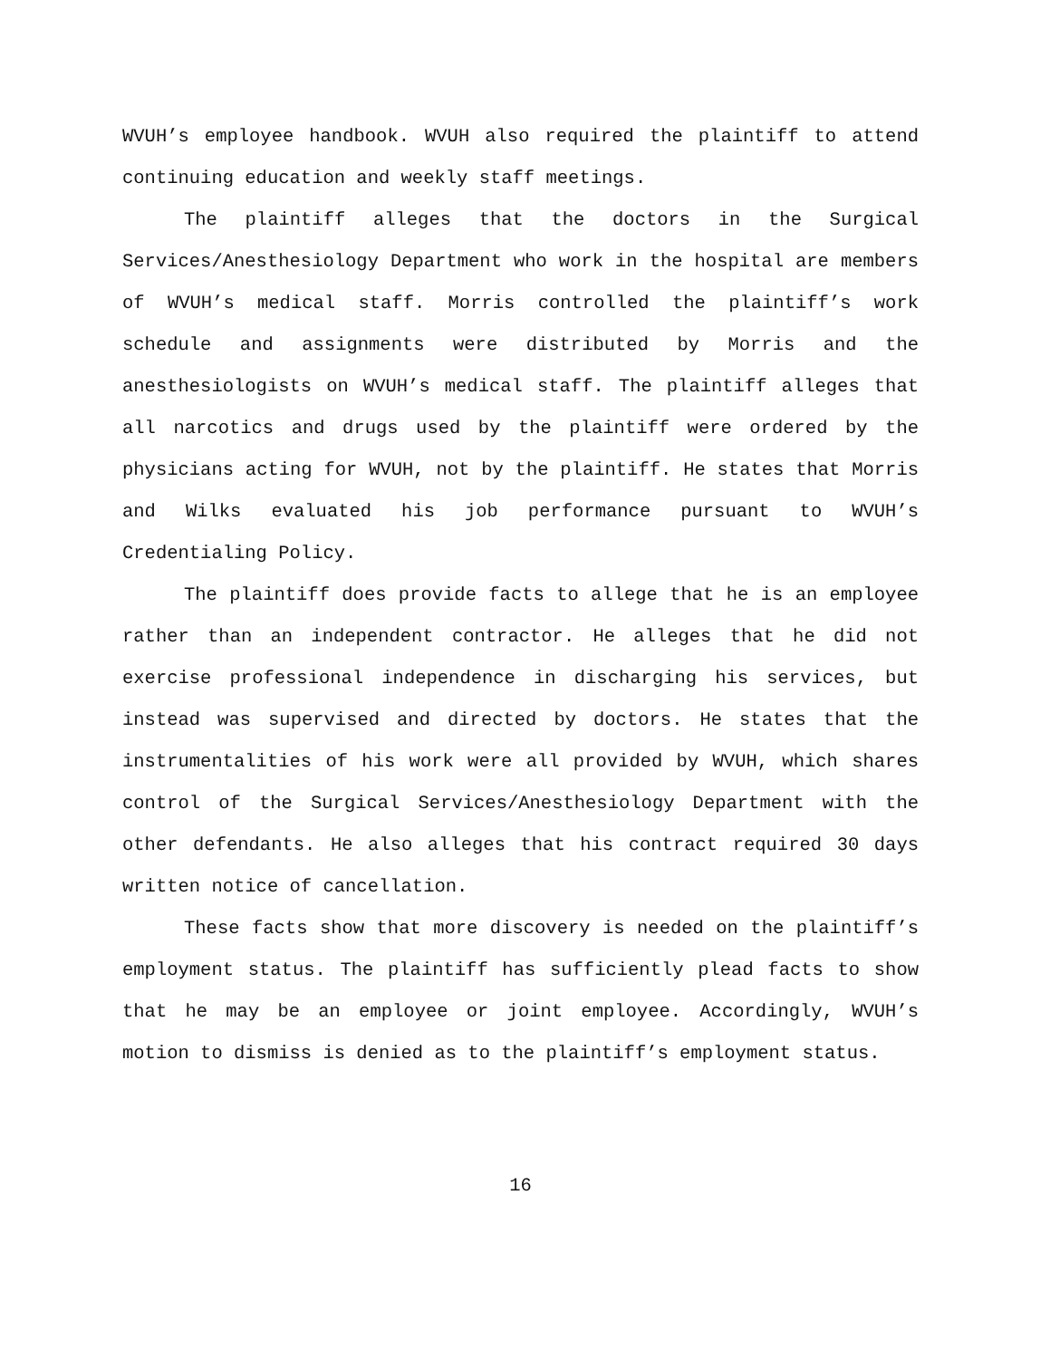WVUH’s employee handbook. WVUH also required the plaintiff to attend continuing education and weekly staff meetings.
The plaintiff alleges that the doctors in the Surgical Services/Anesthesiology Department who work in the hospital are members of WVUH’s medical staff. Morris controlled the plaintiff’s work schedule and assignments were distributed by Morris and the anesthesiologists on WVUH’s medical staff. The plaintiff alleges that all narcotics and drugs used by the plaintiff were ordered by the physicians acting for WVUH, not by the plaintiff. He states that Morris and Wilks evaluated his job performance pursuant to WVUH’s Credentialing Policy.
The plaintiff does provide facts to allege that he is an employee rather than an independent contractor. He alleges that he did not exercise professional independence in discharging his services, but instead was supervised and directed by doctors. He states that the instrumentalities of his work were all provided by WVUH, which shares control of the Surgical Services/Anesthesiology Department with the other defendants. He also alleges that his contract required 30 days written notice of cancellation.
These facts show that more discovery is needed on the plaintiff’s employment status. The plaintiff has sufficiently plead facts to show that he may be an employee or joint employee. Accordingly, WVUH’s motion to dismiss is denied as to the plaintiff’s employment status.
16